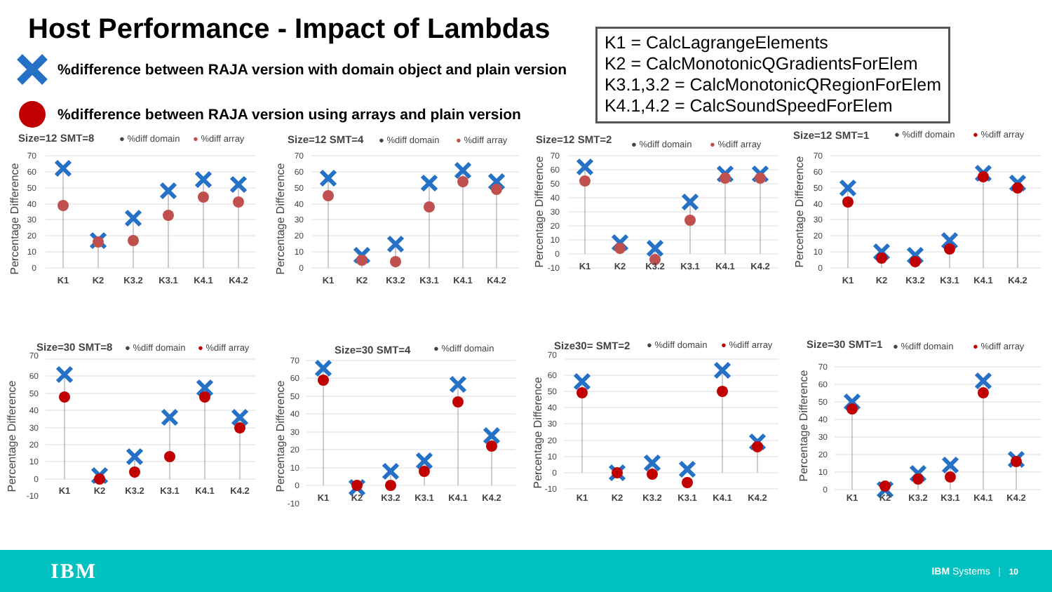Host Performance - Impact of Lambdas
%difference between RAJA version with domain object and plain version
%difference between RAJA version using arrays and plain version
K1 = CalcLagrangeElements
K2 = CalcMonotonicQGradientsForElem
K3.1,3.2 = CalcMonotonicQRegionForElem
K4.1,4.2 = CalcSoundSpeedForElem
Size=12 SMT=8
● %diff domain
● %diff array
Percentage Difference
70
60
50
40
30
20
10
0
K1
K2
K3.2
K3.1
K4.1
K4.2
Size=12 SMT=4
● %diff domain
● %diff array
Percentage Difference
70
60
50
40
30
20
10
0
K1
K2
K3.2
K3.1
K4.1
K4.2
Size=12 SMT=2
● %diff domain
● %diff array
Percentage Difference
70
60
50
40
30
20
10
0
-10
K1
K2
K3.2
K3.1
K4.1
K4.2
Size=12 SMT=1
● %diff domain
● %diff array
Percentage Difference
70
60
50
40
30
20
10
0
K1
K2
K3.2
K3.1
K4.1
K4.2
Size=30 SMT=8
● %diff domain
● %diff array
Percentage Difference
70
60
50
40
30
20
10
0
-10
K1
K2
K3.2
K3.1
K4.1
K4.2
Size=30 SMT=4
● %diff domain
Percentage Difference
70
60
50
40
30
20
10
0
-10
K1
K2
K3.2
K3.1
K4.1
K4.2
Size30= SMT=2
● %diff domain
● %diff array
Percentage Difference
70
60
50
40
30
20
10
0
-10
K1
K2
K3.2
K3.1
K4.1
K4.2
Size=30 SMT=1
● %diff domain
● %diff array
Percentage Difference
70
60
50
40
30
20
10
0
K1
K2
K3.2
K3.1
K4.1
K4.2
IBM IBM Systems | 10